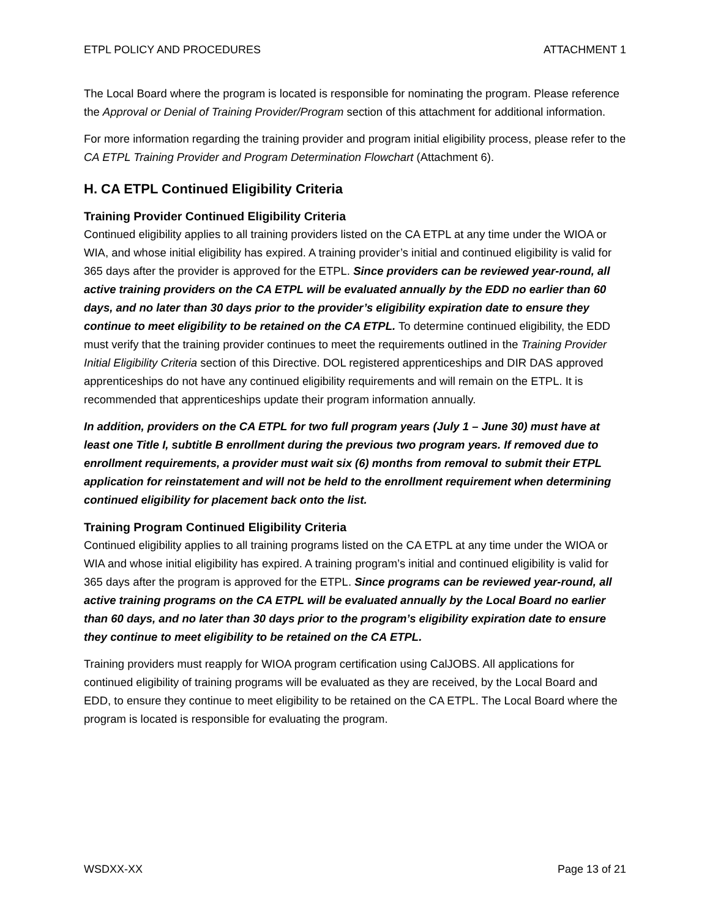ETPL POLICY AND PROCEDURES ATTACHMENT 1
The Local Board where the program is located is responsible for nominating the program. Please reference the Approval or Denial of Training Provider/Program section of this attachment for additional information.
For more information regarding the training provider and program initial eligibility process, please refer to the CA ETPL Training Provider and Program Determination Flowchart (Attachment 6).
H. CA ETPL Continued Eligibility Criteria
Training Provider Continued Eligibility Criteria
Continued eligibility applies to all training providers listed on the CA ETPL at any time under the WIOA or WIA, and whose initial eligibility has expired. A training provider’s initial and continued eligibility is valid for 365 days after the provider is approved for the ETPL. Since providers can be reviewed year-round, all active training providers on the CA ETPL will be evaluated annually by the EDD no earlier than 60 days, and no later than 30 days prior to the provider’s eligibility expiration date to ensure they continue to meet eligibility to be retained on the CA ETPL. To determine continued eligibility, the EDD must verify that the training provider continues to meet the requirements outlined in the Training Provider Initial Eligibility Criteria section of this Directive. DOL registered apprenticeships and DIR DAS approved apprenticeships do not have any continued eligibility requirements and will remain on the ETPL. It is recommended that apprenticeships update their program information annually.
In addition, providers on the CA ETPL for two full program years (July 1 – June 30) must have at least one Title I, subtitle B enrollment during the previous two program years. If removed due to enrollment requirements, a provider must wait six (6) months from removal to submit their ETPL application for reinstatement and will not be held to the enrollment requirement when determining continued eligibility for placement back onto the list.
Training Program Continued Eligibility Criteria
Continued eligibility applies to all training programs listed on the CA ETPL at any time under the WIOA or WIA and whose initial eligibility has expired. A training program’s initial and continued eligibility is valid for 365 days after the program is approved for the ETPL. Since programs can be reviewed year-round, all active training programs on the CA ETPL will be evaluated annually by the Local Board no earlier than 60 days, and no later than 30 days prior to the program’s eligibility expiration date to ensure they continue to meet eligibility to be retained on the CA ETPL.
Training providers must reapply for WIOA program certification using CalJOBS. All applications for continued eligibility of training programs will be evaluated as they are received, by the Local Board and EDD, to ensure they continue to meet eligibility to be retained on the CA ETPL. The Local Board where the program is located is responsible for evaluating the program.
WSDXX-XX Page 13 of 21